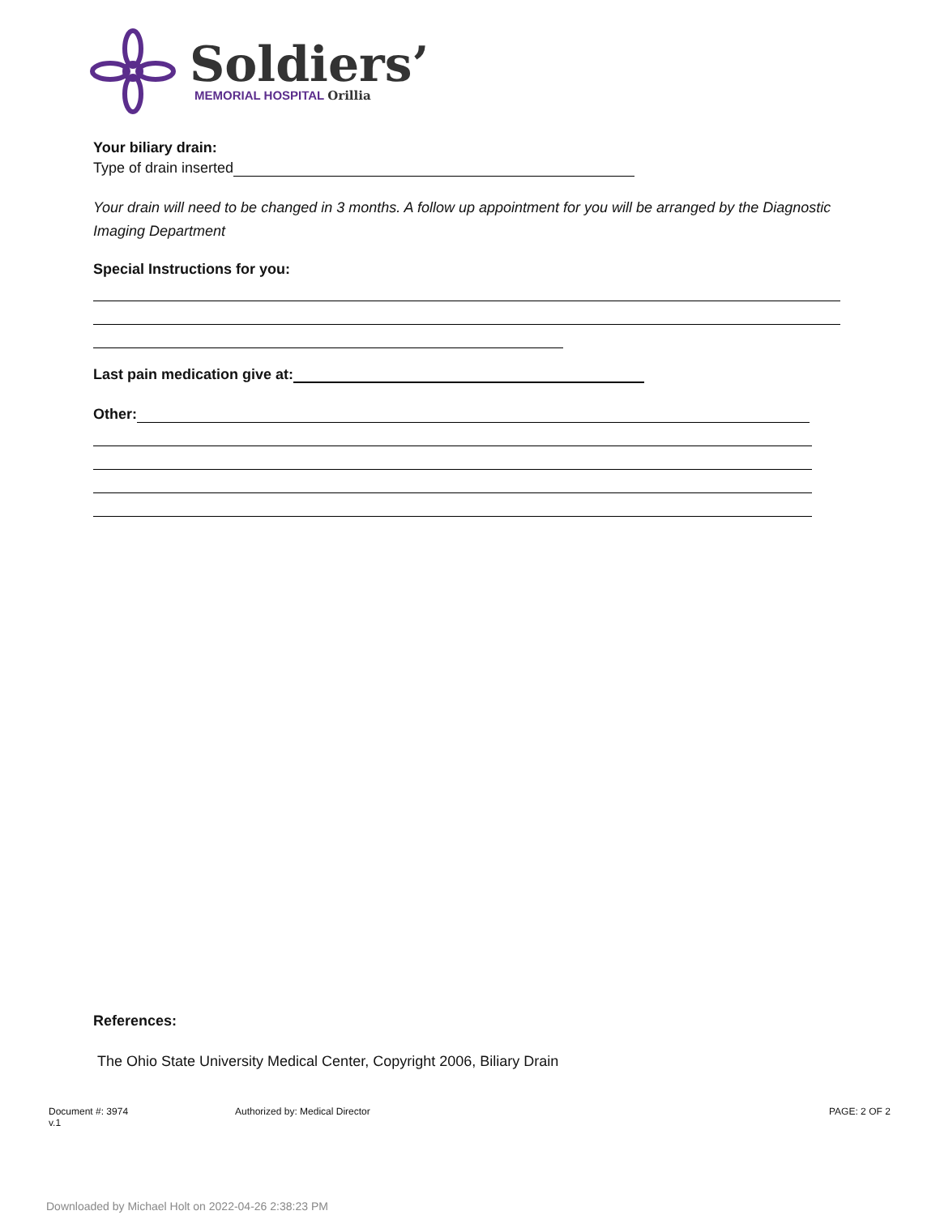Soldiers’
MEMORIAL HOSPITAL Orillia
Your biliary drain:
Type of drain inserted
Your drain will need to be changed in 3 months. A follow up appointment for you will be arranged by the Diagnostic Imaging Department
Special Instructions for you:
Last pain medication give at:
Other:
References:
The Ohio State University Medical Center, Copyright 2006, Biliary Drain
Document #: 3974
v.1
Authorized by: Medical Director
PAGE: 2 OF 2
Downloaded by Michael Holt on 2022-04-26 2:38:23 PM